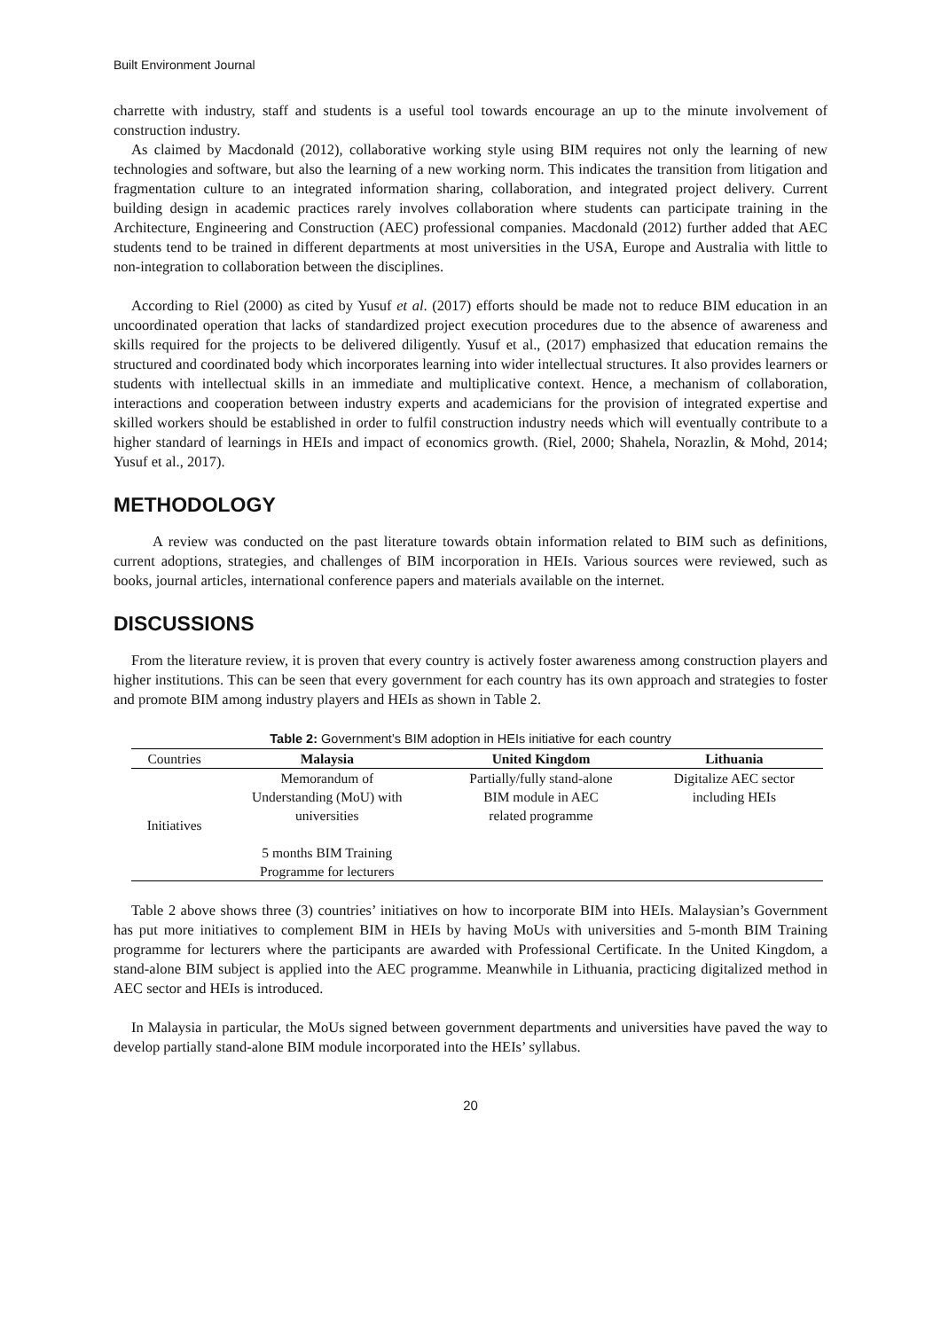Built Environment Journal
charrette with industry, staff and students is a useful tool towards encourage an up to the minute involvement of construction industry.
As claimed by Macdonald (2012), collaborative working style using BIM requires not only the learning of new technologies and software, but also the learning of a new working norm. This indicates the transition from litigation and fragmentation culture to an integrated information sharing, collaboration, and integrated project delivery. Current building design in academic practices rarely involves collaboration where students can participate training in the Architecture, Engineering and Construction (AEC) professional companies. Macdonald (2012) further added that AEC students tend to be trained in different departments at most universities in the USA, Europe and Australia with little to non-integration to collaboration between the disciplines.
According to Riel (2000) as cited by Yusuf et al. (2017) efforts should be made not to reduce BIM education in an uncoordinated operation that lacks of standardized project execution procedures due to the absence of awareness and skills required for the projects to be delivered diligently. Yusuf et al., (2017) emphasized that education remains the structured and coordinated body which incorporates learning into wider intellectual structures. It also provides learners or students with intellectual skills in an immediate and multiplicative context. Hence, a mechanism of collaboration, interactions and cooperation between industry experts and academicians for the provision of integrated expertise and skilled workers should be established in order to fulfil construction industry needs which will eventually contribute to a higher standard of learnings in HEIs and impact of economics growth. (Riel, 2000; Shahela, Norazlin, & Mohd, 2014; Yusuf et al., 2017).
METHODOLOGY
A review was conducted on the past literature towards obtain information related to BIM such as definitions, current adoptions, strategies, and challenges of BIM incorporation in HEIs. Various sources were reviewed, such as books, journal articles, international conference papers and materials available on the internet.
DISCUSSIONS
From the literature review, it is proven that every country is actively foster awareness among construction players and higher institutions. This can be seen that every government for each country has its own approach and strategies to foster and promote BIM among industry players and HEIs as shown in Table 2.
Table 2: Government’s BIM adoption in HEIs initiative for each country
| Countries | Malaysia | United Kingdom | Lithuania |
| --- | --- | --- | --- |
| Initiatives | Memorandum of Understanding (MoU) with universities 5 months BIM Training Programme for lecturers | Partially/fully stand-alone BIM module in AEC related programme | Digitalize AEC sector including HEIs |
Table 2 above shows three (3) countries’ initiatives on how to incorporate BIM into HEIs. Malaysian’s Government has put more initiatives to complement BIM in HEIs by having MoUs with universities and 5-month BIM Training programme for lecturers where the participants are awarded with Professional Certificate. In the United Kingdom, a stand-alone BIM subject is applied into the AEC programme. Meanwhile in Lithuania, practicing digitalized method in AEC sector and HEIs is introduced.
In Malaysia in particular, the MoUs signed between government departments and universities have paved the way to develop partially stand-alone BIM module incorporated into the HEIs’ syllabus.
20